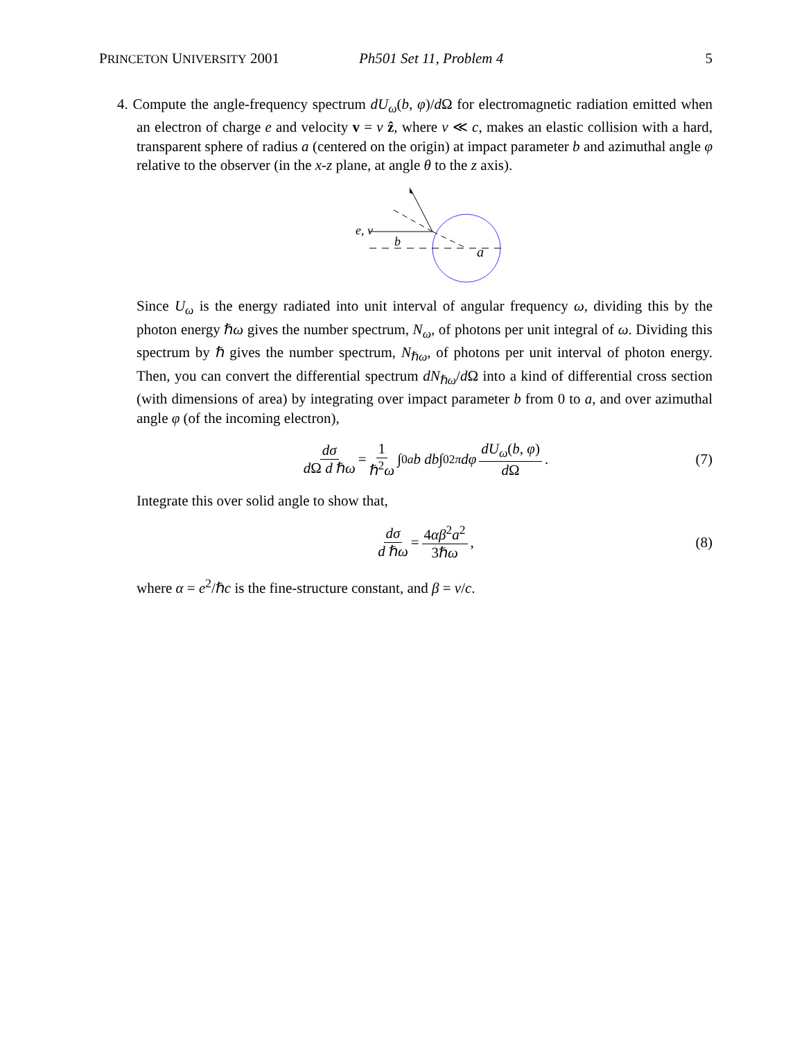PRINCETON UNIVERSITY 2001 Ph501 Set 11, Problem 4 5
4. Compute the angle-frequency spectrum dU<sub>ω</sub>(b, φ)/d Ω for electromagnetic radiation emitted when an electron of charge e and velocity v = v ẑ, where v ≪ c, makes an elastic collision with a hard, transparent sphere of radius a (centered on the origin) at impact parameter b and azimuthal angle φ relative to the observer (in the x-z plane, at angle θ to the z axis).
e, v
b
a
Since U<sub>ω</sub> is the energy radiated into unit interval of angular frequency ω, dividing this by the photon energy ℏω gives the number spectrum, N<sub>ω</sub>, of photons per unit integral of ω. Dividing this spectrum by ℏ gives the number spectrum, N<sub>ℏω</sub>, of photons per unit interval of photon energy. Then, you can convert the differential spectrum dN<sub>ℏω</sub>/d Ω into a kind of differential cross section (with dimensions of area) by integrating over impact parameter b from 0 to a, and over azimuthal angle φ (of the incoming electron),
dσ d Ω d ℏω = 1 ℏ<sup>2</sup>ω ∫<sub>0</sub><sup>a</sup> b db ∫<sub>0</sub><sup>2π</sup> dφ dU<sub>ω</sub>(b, φ) d Ω. (7)
Integrate this over solid angle to show that,
dσ d ℏω = 4αβ<sup>2</sup>a<sup>2</sup> 3ℏω, (8)
where α = e<sup>2</sup>/ℏc is the fine-structure constant, and β = v/c.